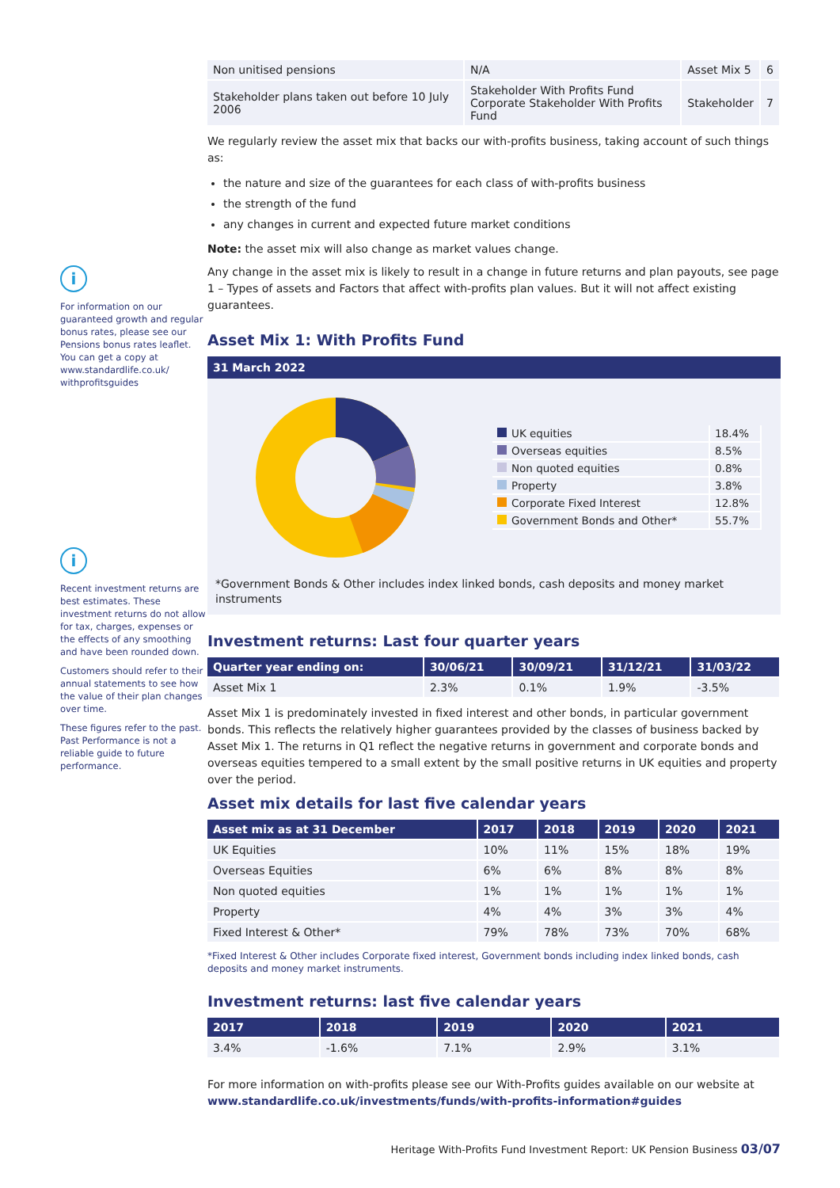i
For information on our guaranteed growth and regular bonus rates, please see our Pensions bonus rates leaflet. You can get a copy at www.standardlife.co.uk/ withprofitsguides
i
Recent investment returns are best estimates. These investment returns do not allow for tax, charges, expenses or the effects of any smoothing and have been rounded down.
Customers should refer to their annual statements to see how the value of their plan changes over time.
These figures refer to the past. Past Performance is not a reliable guide to future performance.
| Non unitised pensions | N/A | Asset Mix 5 | 6 |
| Stakeholder plans taken out before 10 July 2006 | Stakeholder With Profits Fund Corporate Stakeholder With Profits Fund | Stakeholder | 7 |
We regularly review the asset mix that backs our with-profits business, taking account of such things as:
the nature and size of the guarantees for each class of with-profits business
the strength of the fund
any changes in current and expected future market conditions
Note: the asset mix will also change as market values change.
Any change in the asset mix is likely to result in a change in future returns and plan payouts, see page 1 – Types of assets and Factors that affect with-profits plan values. But it will not affect existing guarantees.
Asset Mix 1: With Profits Fund
31 March 2022
| UK equities | 18.4% |
| Overseas equities | 8.5% |
| Non quoted equities | 0.8% |
| Property | 3.8% |
| Corporate Fixed Interest | 12.8% |
| Government Bonds and Other* | 55.7% |
*Government Bonds & Other includes index linked bonds, cash deposits and money market instruments
Investment returns: Last four quarter years
| Quarter year ending on: | 30/06/21 | 30/09/21 | 31/12/21 | 31/03/22 |
| --- | --- | --- | --- | --- |
| Asset Mix 1 | 2.3% | 0.1% | 1.9% | -3.5% |
Asset Mix 1 is predominately invested in fixed interest and other bonds, in particular government bonds. This reflects the relatively higher guarantees provided by the classes of business backed by Asset Mix 1. The returns in Q1 reflect the negative returns in government and corporate bonds and overseas equities tempered to a small extent by the small positive returns in UK equities and property over the period.
Asset mix details for last five calendar years
| Asset mix as at 31 December | 2017 | 2018 | 2019 | 2020 | 2021 |
| --- | --- | --- | --- | --- | --- |
| UK Equities | 10% | 11% | 15% | 18% | 19% |
| Overseas Equities | 6% | 6% | 8% | 8% | 8% |
| Non quoted equities | 1% | 1% | 1% | 1% | 1% |
| Property | 4% | 4% | 3% | 3% | 4% |
| Fixed Interest & Other* | 79% | 78% | 73% | 70% | 68% |
*Fixed Interest & Other includes Corporate fixed interest, Government bonds including index linked bonds, cash deposits and money market instruments.
Investment returns: last five calendar years
| 2017 | 2018 | 2019 | 2020 | 2021 |
| --- | --- | --- | --- | --- |
| 3.4% | -1.6% | 7.1% | 2.9% | 3.1% |
For more information on with-profits please see our With-Profits guides available on our website at www.standardlife.co.uk/investments/funds/with-profits-information#guides
Heritage With-Profits Fund Investment Report: UK Pension Business 03/07